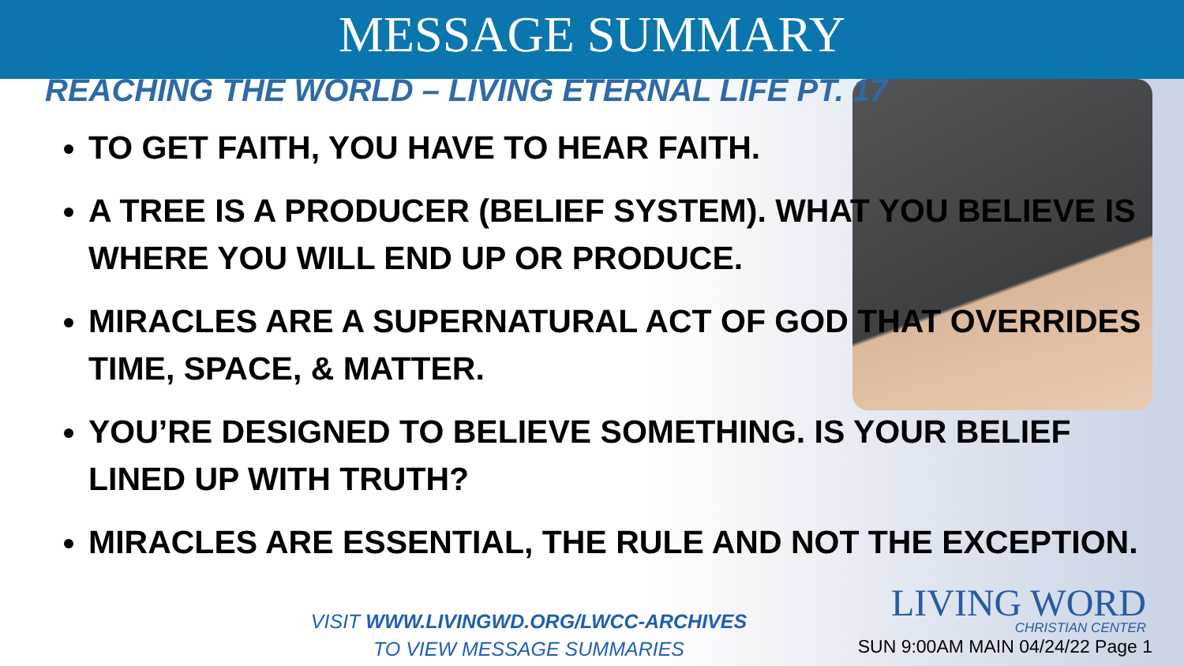MESSAGE SUMMARY
REACHING THE WORLD – LIVING ETERNAL LIFE PT. 17
TO GET FAITH, YOU HAVE TO HEAR FAITH.
A TREE IS A PRODUCER (BELIEF SYSTEM). WHAT YOU BELIEVE IS WHERE YOU WILL END UP OR PRODUCE.
MIRACLES ARE A SUPERNATURAL ACT OF GOD THAT OVERRIDES TIME, SPACE, & MATTER.
YOU’RE DESIGNED TO BELIEVE SOMETHING. IS YOUR BELIEF LINED UP WITH TRUTH?
MIRACLES ARE ESSENTIAL, THE RULE AND NOT THE EXCEPTION.
VISIT WWW.LIVINGWD.ORG/LWCC-ARCHIVES
TO VIEW MESSAGE SUMMARIES
LIVING WORD
CHRISTIAN CENTER
SUN 9:00AM MAIN 04/24/22 Page 1